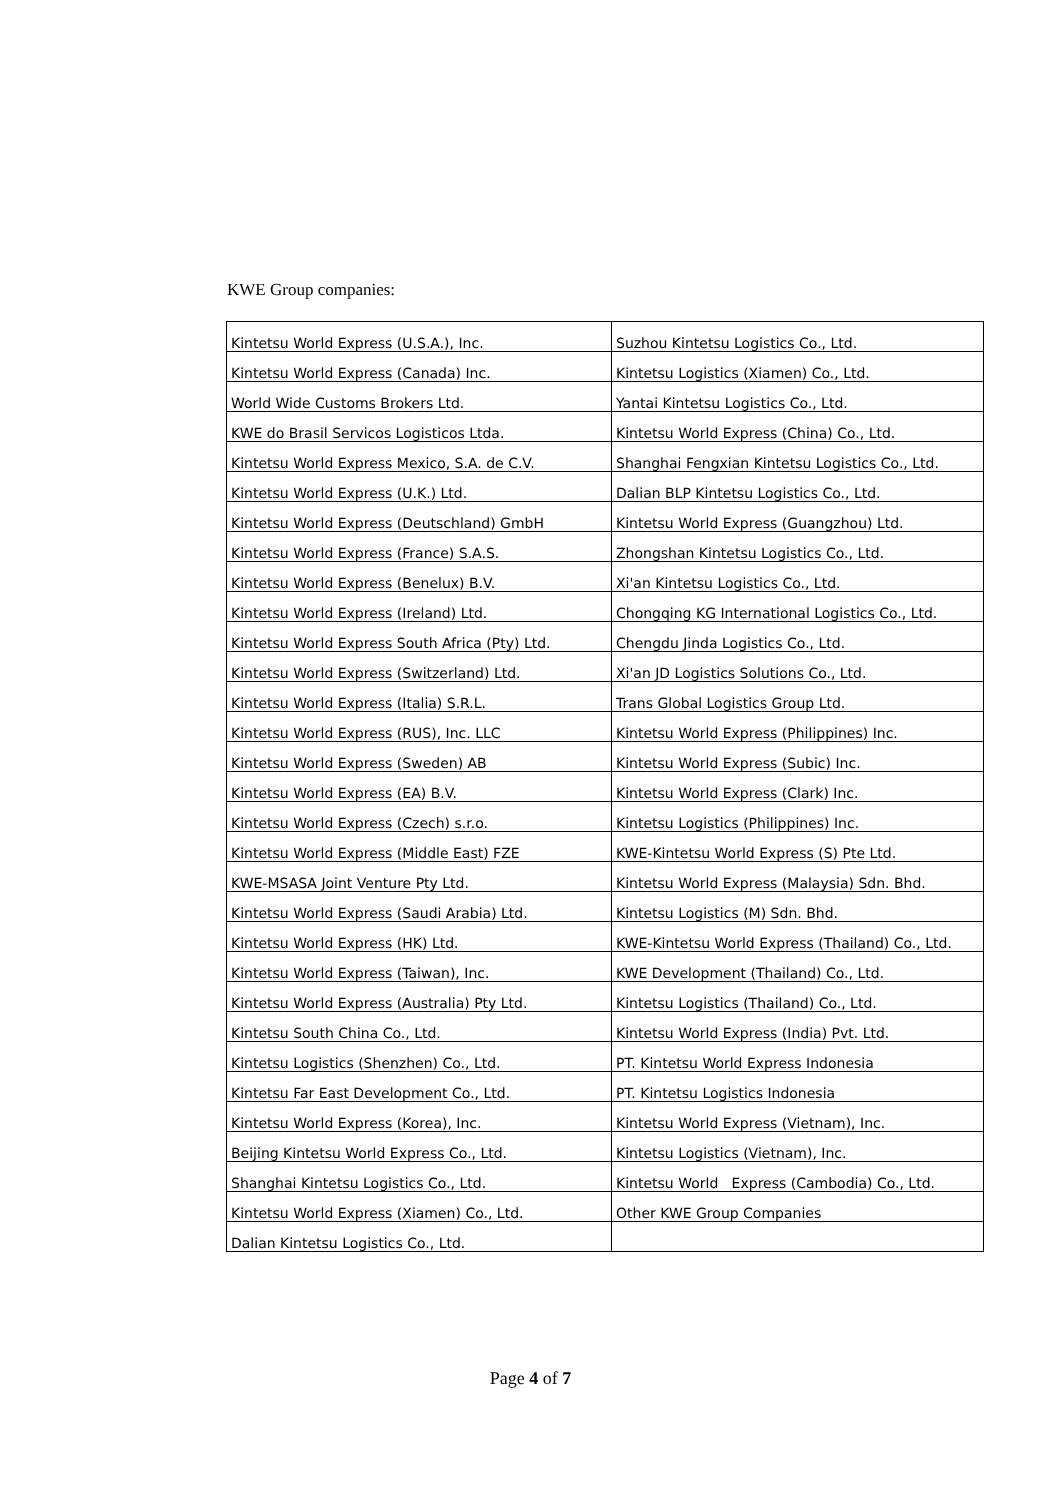KWE Group companies:
| Kintetsu World Express (U.S.A.), Inc. | Suzhou Kintetsu Logistics Co., Ltd. |
| Kintetsu World Express (Canada) Inc. | Kintetsu Logistics (Xiamen) Co., Ltd. |
| World Wide Customs Brokers Ltd. | Yantai Kintetsu Logistics Co., Ltd. |
| KWE do Brasil Servicos Logisticos Ltda. | Kintetsu World Express (China) Co., Ltd. |
| Kintetsu World Express Mexico, S.A. de C.V. | Shanghai Fengxian Kintetsu Logistics Co., Ltd. |
| Kintetsu World Express (U.K.) Ltd. | Dalian BLP Kintetsu Logistics Co., Ltd. |
| Kintetsu World Express (Deutschland) GmbH | Kintetsu World Express (Guangzhou) Ltd. |
| Kintetsu World Express (France) S.A.S. | Zhongshan Kintetsu Logistics Co., Ltd. |
| Kintetsu World Express (Benelux) B.V. | Xi'an Kintetsu Logistics Co., Ltd. |
| Kintetsu World Express (Ireland) Ltd. | Chongqing KG International Logistics Co., Ltd. |
| Kintetsu World Express South Africa (Pty) Ltd. | Chengdu Jinda Logistics Co., Ltd. |
| Kintetsu World Express (Switzerland) Ltd. | Xi'an JD Logistics Solutions Co., Ltd. |
| Kintetsu World Express (Italia) S.R.L. | Trans Global Logistics Group Ltd. |
| Kintetsu World Express (RUS), Inc. LLC | Kintetsu World Express (Philippines) Inc. |
| Kintetsu World Express (Sweden) AB | Kintetsu World Express (Subic) Inc. |
| Kintetsu World Express (EA) B.V. | Kintetsu World Express (Clark) Inc. |
| Kintetsu World Express (Czech) s.r.o. | Kintetsu Logistics (Philippines) Inc. |
| Kintetsu World Express (Middle East) FZE | KWE-Kintetsu World Express (S) Pte Ltd. |
| KWE-MSASA Joint Venture Pty Ltd. | Kintetsu World Express (Malaysia) Sdn. Bhd. |
| Kintetsu World Express (Saudi Arabia) Ltd. | Kintetsu Logistics (M) Sdn. Bhd. |
| Kintetsu World Express (HK) Ltd. | KWE-Kintetsu World Express (Thailand) Co., Ltd. |
| Kintetsu World Express (Taiwan), Inc. | KWE Development (Thailand) Co., Ltd. |
| Kintetsu World Express (Australia) Pty Ltd. | Kintetsu Logistics (Thailand) Co., Ltd. |
| Kintetsu South China Co., Ltd. | Kintetsu World Express (India) Pvt. Ltd. |
| Kintetsu Logistics (Shenzhen) Co., Ltd. | PT. Kintetsu World Express Indonesia |
| Kintetsu Far East Development Co., Ltd. | PT. Kintetsu Logistics Indonesia |
| Kintetsu World Express (Korea), Inc. | Kintetsu World Express (Vietnam), Inc. |
| Beijing Kintetsu World Express Co., Ltd. | Kintetsu Logistics (Vietnam), Inc. |
| Shanghai Kintetsu Logistics Co., Ltd. | Kintetsu World Express (Cambodia) Co., Ltd. |
| Kintetsu World Express (Xiamen) Co., Ltd. | Other KWE Group Companies |
| Dalian Kintetsu Logistics Co., Ltd. | |
Page 4 of 7